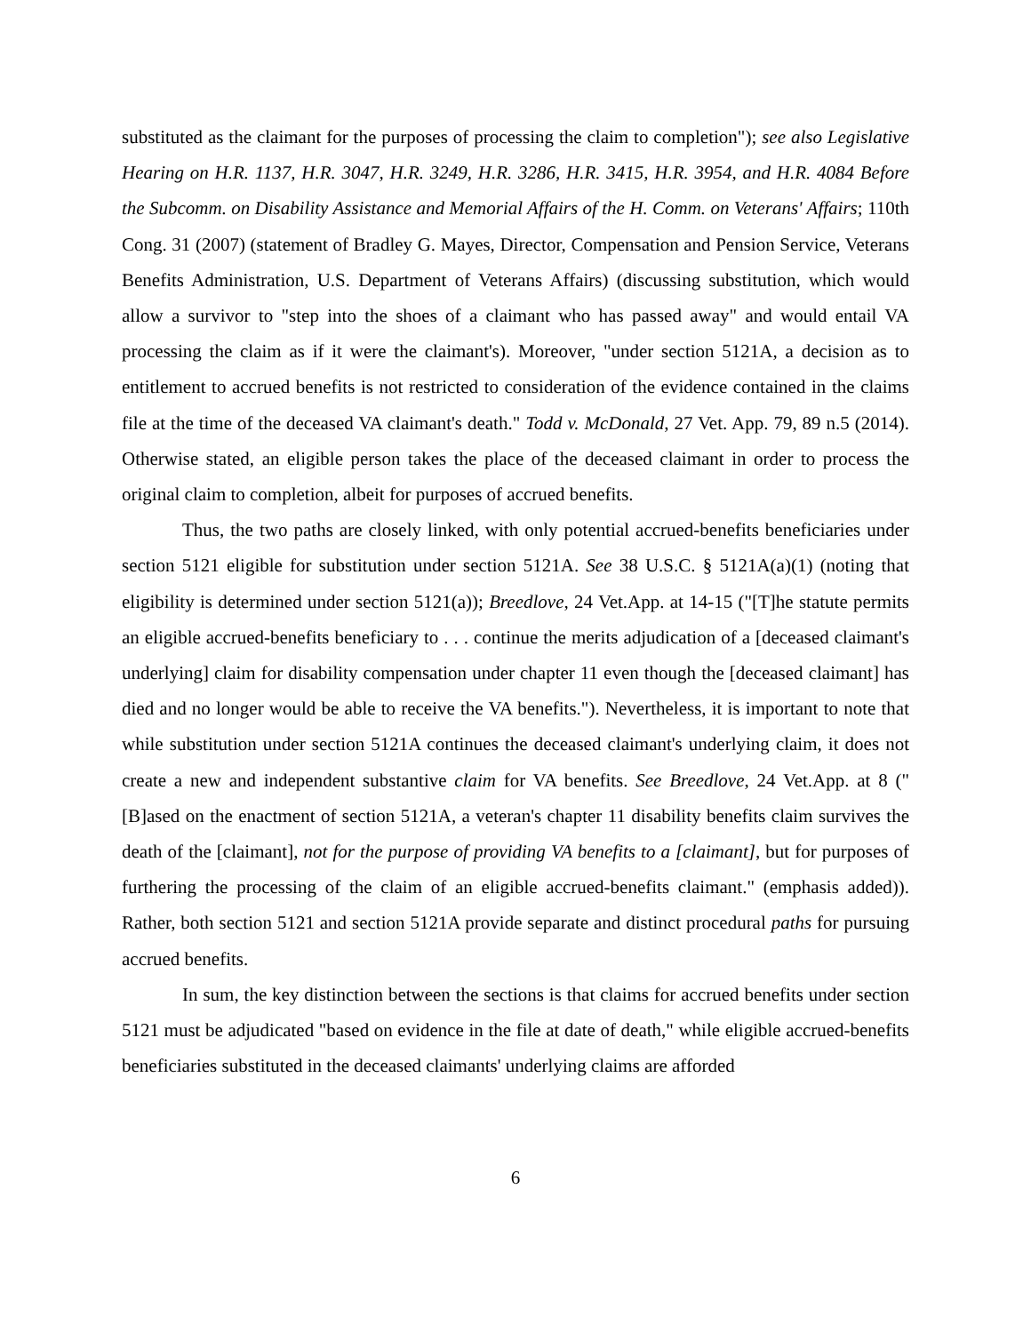substituted as the claimant for the purposes of processing the claim to completion"); see also Legislative Hearing on H.R. 1137, H.R. 3047, H.R. 3249, H.R. 3286, H.R. 3415, H.R. 3954, and H.R. 4084 Before the Subcomm. on Disability Assistance and Memorial Affairs of the H. Comm. on Veterans' Affairs; 110th Cong. 31 (2007) (statement of Bradley G. Mayes, Director, Compensation and Pension Service, Veterans Benefits Administration, U.S. Department of Veterans Affairs) (discussing substitution, which would allow a survivor to "step into the shoes of a claimant who has passed away" and would entail VA processing the claim as if it were the claimant's). Moreover, "under section 5121A, a decision as to entitlement to accrued benefits is not restricted to consideration of the evidence contained in the claims file at the time of the deceased VA claimant's death." Todd v. McDonald, 27 Vet. App. 79, 89 n.5 (2014). Otherwise stated, an eligible person takes the place of the deceased claimant in order to process the original claim to completion, albeit for purposes of accrued benefits.
Thus, the two paths are closely linked, with only potential accrued-benefits beneficiaries under section 5121 eligible for substitution under section 5121A. See 38 U.S.C. § 5121A(a)(1) (noting that eligibility is determined under section 5121(a)); Breedlove, 24 Vet.App. at 14-15 ("[T]he statute permits an eligible accrued-benefits beneficiary to . . . continue the merits adjudication of a [deceased claimant's underlying] claim for disability compensation under chapter 11 even though the [deceased claimant] has died and no longer would be able to receive the VA benefits."). Nevertheless, it is important to note that while substitution under section 5121A continues the deceased claimant's underlying claim, it does not create a new and independent substantive claim for VA benefits. See Breedlove, 24 Vet.App. at 8 ("[B]ased on the enactment of section 5121A, a veteran's chapter 11 disability benefits claim survives the death of the [claimant], not for the purpose of providing VA benefits to a [claimant], but for purposes of furthering the processing of the claim of an eligible accrued-benefits claimant." (emphasis added)). Rather, both section 5121 and section 5121A provide separate and distinct procedural paths for pursuing accrued benefits.
In sum, the key distinction between the sections is that claims for accrued benefits under section 5121 must be adjudicated "based on evidence in the file at date of death," while eligible accrued-benefits beneficiaries substituted in the deceased claimants' underlying claims are afforded
6